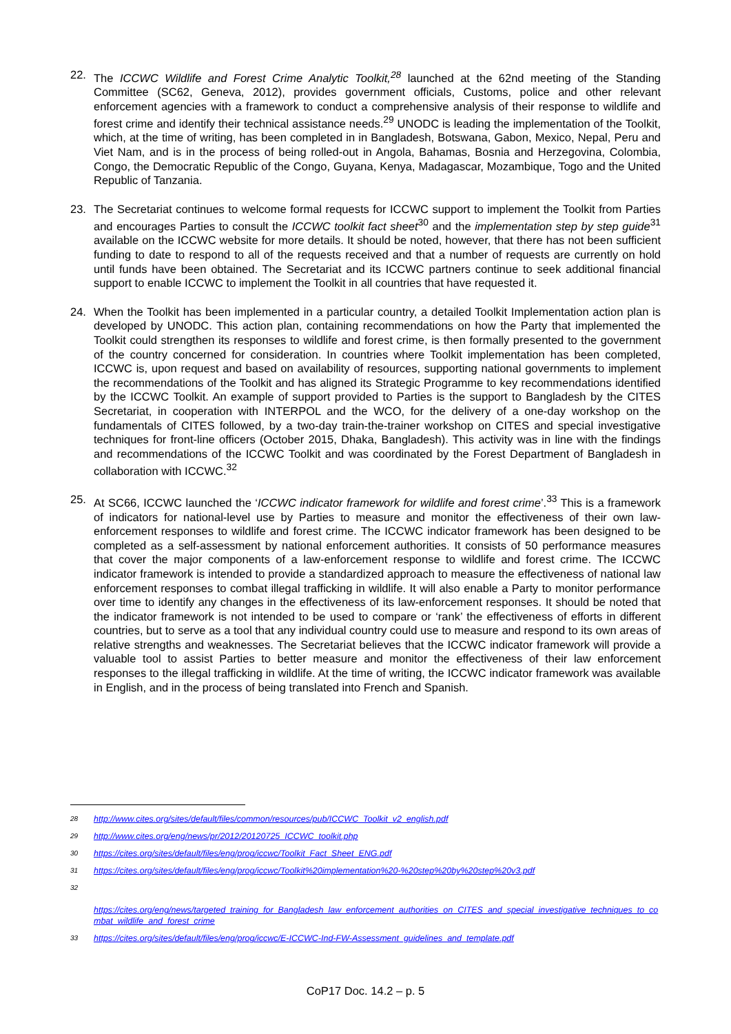22. The ICCWC Wildlife and Forest Crime Analytic Toolkit,<sup>28</sup> launched at the 62nd meeting of the Standing Committee (SC62, Geneva, 2012), provides government officials, Customs, police and other relevant enforcement agencies with a framework to conduct a comprehensive analysis of their response to wildlife and forest crime and identify their technical assistance needs.<sup>29</sup> UNODC is leading the implementation of the Toolkit, which, at the time of writing, has been completed in in Bangladesh, Botswana, Gabon, Mexico, Nepal, Peru and Viet Nam, and is in the process of being rolled-out in Angola, Bahamas, Bosnia and Herzegovina, Colombia, Congo, the Democratic Republic of the Congo, Guyana, Kenya, Madagascar, Mozambique, Togo and the United Republic of Tanzania.
23. The Secretariat continues to welcome formal requests for ICCWC support to implement the Toolkit from Parties and encourages Parties to consult the ICCWC toolkit fact sheet<sup>30</sup> and the implementation step by step guide<sup>31</sup> available on the ICCWC website for more details. It should be noted, however, that there has not been sufficient funding to date to respond to all of the requests received and that a number of requests are currently on hold until funds have been obtained. The Secretariat and its ICCWC partners continue to seek additional financial support to enable ICCWC to implement the Toolkit in all countries that have requested it.
24. When the Toolkit has been implemented in a particular country, a detailed Toolkit Implementation action plan is developed by UNODC. This action plan, containing recommendations on how the Party that implemented the Toolkit could strengthen its responses to wildlife and forest crime, is then formally presented to the government of the country concerned for consideration. In countries where Toolkit implementation has been completed, ICCWC is, upon request and based on availability of resources, supporting national governments to implement the recommendations of the Toolkit and has aligned its Strategic Programme to key recommendations identified by the ICCWC Toolkit. An example of support provided to Parties is the support to Bangladesh by the CITES Secretariat, in cooperation with INTERPOL and the WCO, for the delivery of a one-day workshop on the fundamentals of CITES followed, by a two-day train-the-trainer workshop on CITES and special investigative techniques for front-line officers (October 2015, Dhaka, Bangladesh). This activity was in line with the findings and recommendations of the ICCWC Toolkit and was coordinated by the Forest Department of Bangladesh in collaboration with ICCWC.<sup>32</sup>
25. At SC66, ICCWC launched the ‘ICCWC indicator framework for wildlife and forest crime’.<sup>33</sup> This is a framework of indicators for national-level use by Parties to measure and monitor the effectiveness of their own law-enforcement responses to wildlife and forest crime. The ICCWC indicator framework has been designed to be completed as a self-assessment by national enforcement authorities. It consists of 50 performance measures that cover the major components of a law-enforcement response to wildlife and forest crime. The ICCWC indicator framework is intended to provide a standardized approach to measure the effectiveness of national law enforcement responses to combat illegal trafficking in wildlife. It will also enable a Party to monitor performance over time to identify any changes in the effectiveness of its law-enforcement responses. It should be noted that the indicator framework is not intended to be used to compare or ‘rank’ the effectiveness of efforts in different countries, but to serve as a tool that any individual country could use to measure and respond to its own areas of relative strengths and weaknesses. The Secretariat believes that the ICCWC indicator framework will provide a valuable tool to assist Parties to better measure and monitor the effectiveness of their law enforcement responses to the illegal trafficking in wildlife. At the time of writing, the ICCWC indicator framework was available in English, and in the process of being translated into French and Spanish.
28
http://www.cites.org/sites/default/files/common/resources/pub/ICCWC_Toolkit_v2_english.pdf
29
http://www.cites.org/eng/news/pr/2012/20120725_ICCWC_toolkit.php
30
https://cites.org/sites/default/files/eng/prog/iccwc/Toolkit_Fact_Sheet_ENG.pdf
31
https://cites.org/sites/default/files/eng/prog/iccwc/Toolkit%20implementation%20-%20step%20by%20step%20v3.pdf
32
https://cites.org/eng/news/targeted_training_for_Bangladesh_law_enforcement_authorities_on_CITES_and_special_investigative_techniques_to_combat_wildlife_and_forest_crime
33
https://cites.org/sites/default/files/eng/prog/iccwc/E-ICCWC-Ind-FW-Assessment_guidelines_and_template.pdf
CoP17 Doc. 14.2 – p. 5